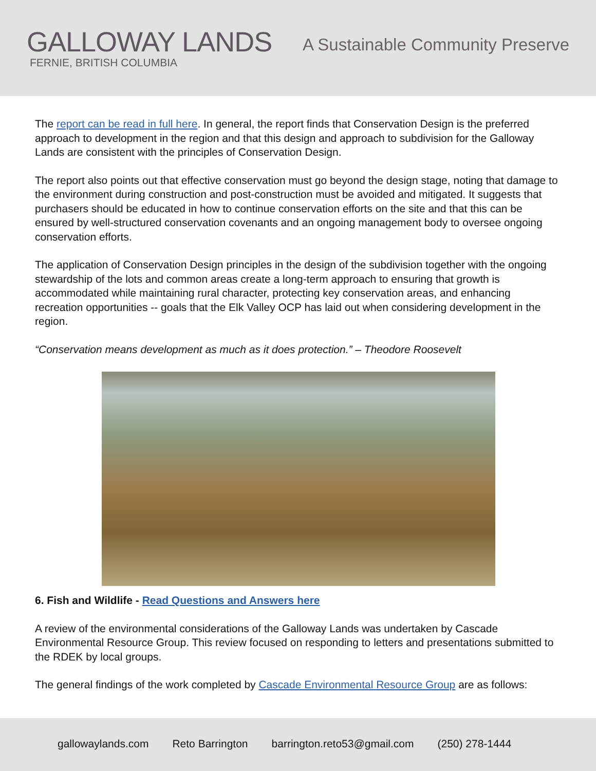GALLOWAY LANDS
FERNIE, BRITISH COLUMBIA
A Sustainable Community Preserve
The report can be read in full here. In general, the report finds that Conservation Design is the preferred approach to development in the region and that this design and approach to subdivision for the Galloway Lands are consistent with the principles of Conservation Design.
The report also points out that effective conservation must go beyond the design stage, noting that damage to the environment during construction and post-construction must be avoided and mitigated. It suggests that purchasers should be educated in how to continue conservation efforts on the site and that this can be ensured by well-structured conservation covenants and an ongoing management body to oversee ongoing conservation efforts.
The application of Conservation Design principles in the design of the subdivision together with the ongoing stewardship of the lots and common areas create a long-term approach to ensuring that growth is accommodated while maintaining rural character, protecting key conservation areas, and enhancing recreation opportunities -- goals that the Elk Valley OCP has laid out when considering development in the region.
“Conservation means development as much as it does protection.” – Theodore Roosevelt
6. Fish and Wildlife - Read Questions and Answers here
A review of the environmental considerations of the Galloway Lands was undertaken by Cascade Environmental Resource Group. This review focused on responding to letters and presentations submitted to the RDEK by local groups.
The general findings of the work completed by Cascade Environmental Resource Group are as follows:
gallowaylands.com Reto Barrington barrington.reto53@gmail.com (250) 278-1444